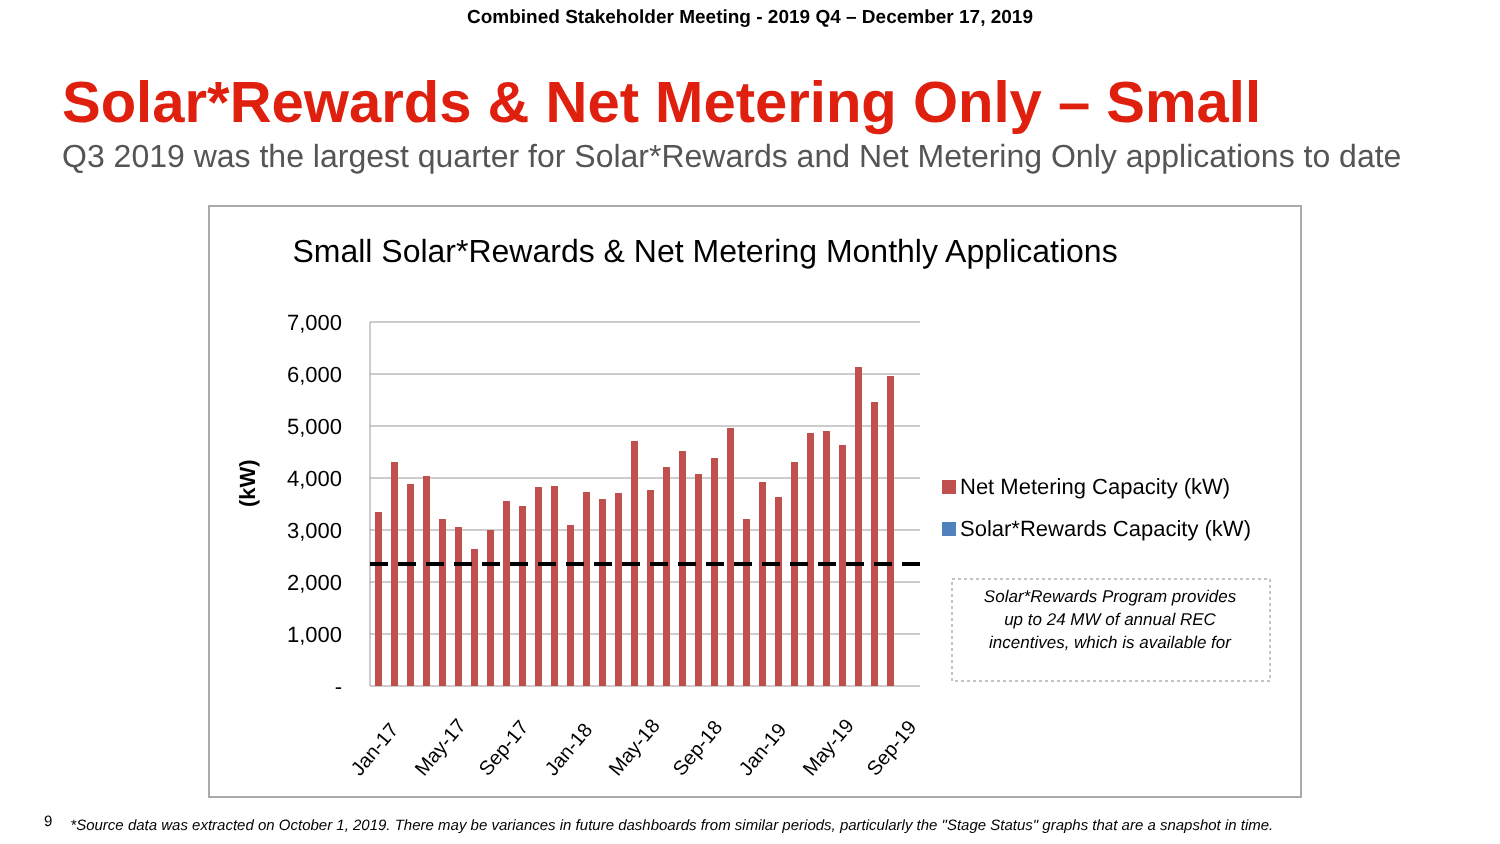Combined Stakeholder Meeting - 2019 Q4 – December 17, 2019
Solar*Rewards & Net Metering Only – Small
Q3 2019 was the largest quarter for Solar*Rewards and Net Metering Only applications to date
Small Solar*Rewards & Net Metering Monthly Applications
7,000
6,000
5,000
4,000
3,000
2,000
1,000
-
(kW)
Net Metering Capacity (kW)
Solar*Rewards Capacity (kW)
Solar*Rewards Program provides
up to 24 MW of annual REC
incentives, which is available for
Jan-17
May-17
Sep-17
Jan-18
May-18
Sep-18
Jan-19
May-19
Sep-19
9 *Source data was extracted on October 1, 2019. There may be variances in future dashboards from similar periods, particularly the "Stage Status" graphs that are a snapshot in time.